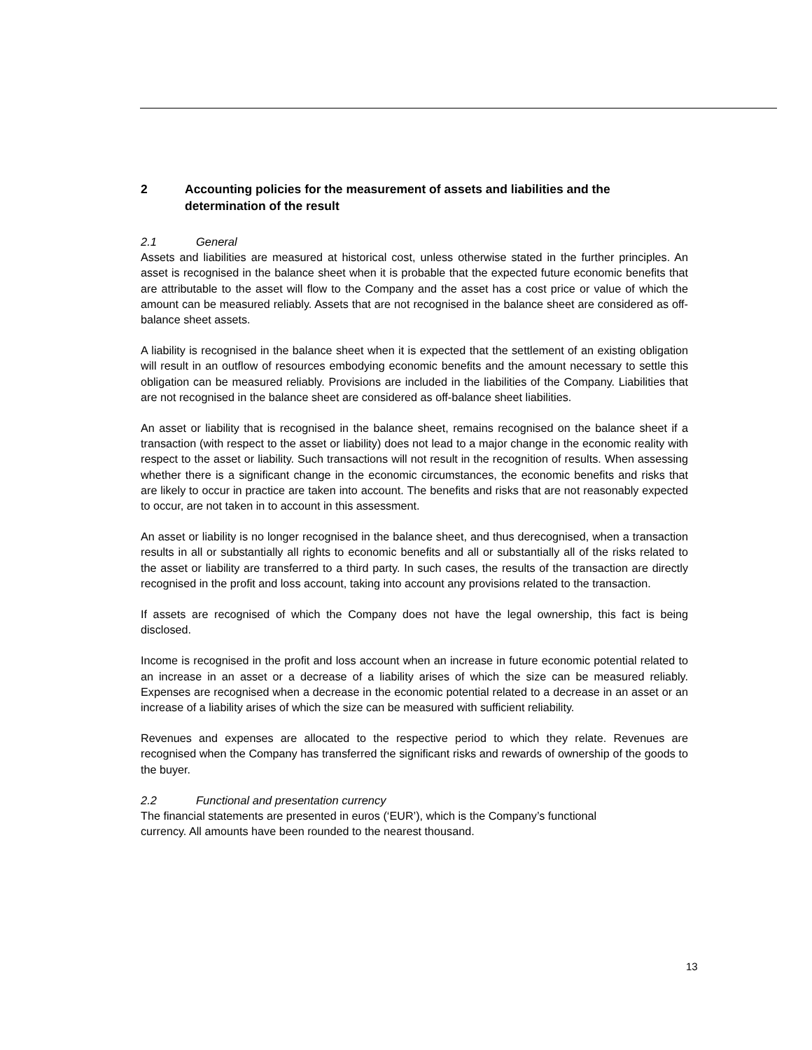2 Accounting policies for the measurement of assets and liabilities and the determination of the result
2.1 General
Assets and liabilities are measured at historical cost, unless otherwise stated in the further principles. An asset is recognised in the balance sheet when it is probable that the expected future economic benefits that are attributable to the asset will flow to the Company and the asset has a cost price or value of which the amount can be measured reliably. Assets that are not recognised in the balance sheet are considered as off-balance sheet assets.
A liability is recognised in the balance sheet when it is expected that the settlement of an existing obligation will result in an outflow of resources embodying economic benefits and the amount necessary to settle this obligation can be measured reliably. Provisions are included in the liabilities of the Company. Liabilities that are not recognised in the balance sheet are considered as off-balance sheet liabilities.
An asset or liability that is recognised in the balance sheet, remains recognised on the balance sheet if a transaction (with respect to the asset or liability) does not lead to a major change in the economic reality with respect to the asset or liability. Such transactions will not result in the recognition of results. When assessing whether there is a significant change in the economic circumstances, the economic benefits and risks that are likely to occur in practice are taken into account. The benefits and risks that are not reasonably expected to occur, are not taken in to account in this assessment.
An asset or liability is no longer recognised in the balance sheet, and thus derecognised, when a transaction results in all or substantially all rights to economic benefits and all or substantially all of the risks related to the asset or liability are transferred to a third party. In such cases, the results of the transaction are directly recognised in the profit and loss account, taking into account any provisions related to the transaction.
If assets are recognised of which the Company does not have the legal ownership, this fact is being disclosed.
Income is recognised in the profit and loss account when an increase in future economic potential related to an increase in an asset or a decrease of a liability arises of which the size can be measured reliably. Expenses are recognised when a decrease in the economic potential related to a decrease in an asset or an increase of a liability arises of which the size can be measured with sufficient reliability.
Revenues and expenses are allocated to the respective period to which they relate. Revenues are recognised when the Company has transferred the significant risks and rewards of ownership of the goods to the buyer.
2.2 Functional and presentation currency
The financial statements are presented in euros (‘EUR’), which is the Company’s functional
currency. All amounts have been rounded to the nearest thousand.
13